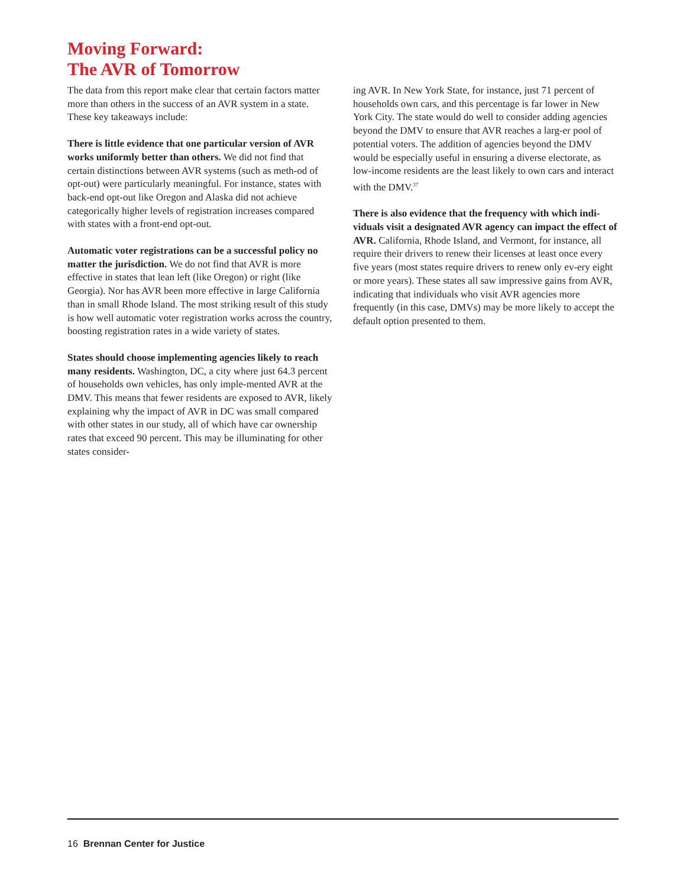Moving Forward:
The AVR of Tomorrow
The data from this report make clear that certain factors matter more than others in the success of an AVR system in a state. These key takeaways include:
There is little evidence that one particular version of AVR works uniformly better than others. We did not find that certain distinctions between AVR systems (such as meth-od of opt-out) were particularly meaningful. For instance, states with back-end opt-out like Oregon and Alaska did not achieve categorically higher levels of registration increases compared with states with a front-end opt-out.
Automatic voter registrations can be a successful policy no matter the jurisdiction. We do not find that AVR is more effective in states that lean left (like Oregon) or right (like Georgia). Nor has AVR been more effective in large California than in small Rhode Island. The most striking result of this study is how well automatic voter registration works across the country, boosting registration rates in a wide variety of states.
States should choose implementing agencies likely to reach many residents. Washington, DC, a city where just 64.3 percent of households own vehicles, has only imple-mented AVR at the DMV. This means that fewer residents are exposed to AVR, likely explaining why the impact of AVR in DC was small compared with other states in our study, all of which have car ownership rates that exceed 90 percent. This may be illuminating for other states consider-
ing AVR. In New York State, for instance, just 71 percent of households own cars, and this percentage is far lower in New York City. The state would do well to consider adding agencies beyond the DMV to ensure that AVR reaches a larg-er pool of potential voters. The addition of agencies beyond the DMV would be especially useful in ensuring a diverse electorate, as low-income residents are the least likely to own cars and interact with the DMV.<sup>37</sup>
There is also evidence that the frequency with which indi-viduals visit a designated AVR agency can impact the effect of AVR. California, Rhode Island, and Vermont, for instance, all require their drivers to renew their licenses at least once every five years (most states require drivers to renew only ev-ery eight or more years). These states all saw impressive gains from AVR, indicating that individuals who visit AVR agencies more frequently (in this case, DMVs) may be more likely to accept the default option presented to them.
16 Brennan Center for Justice